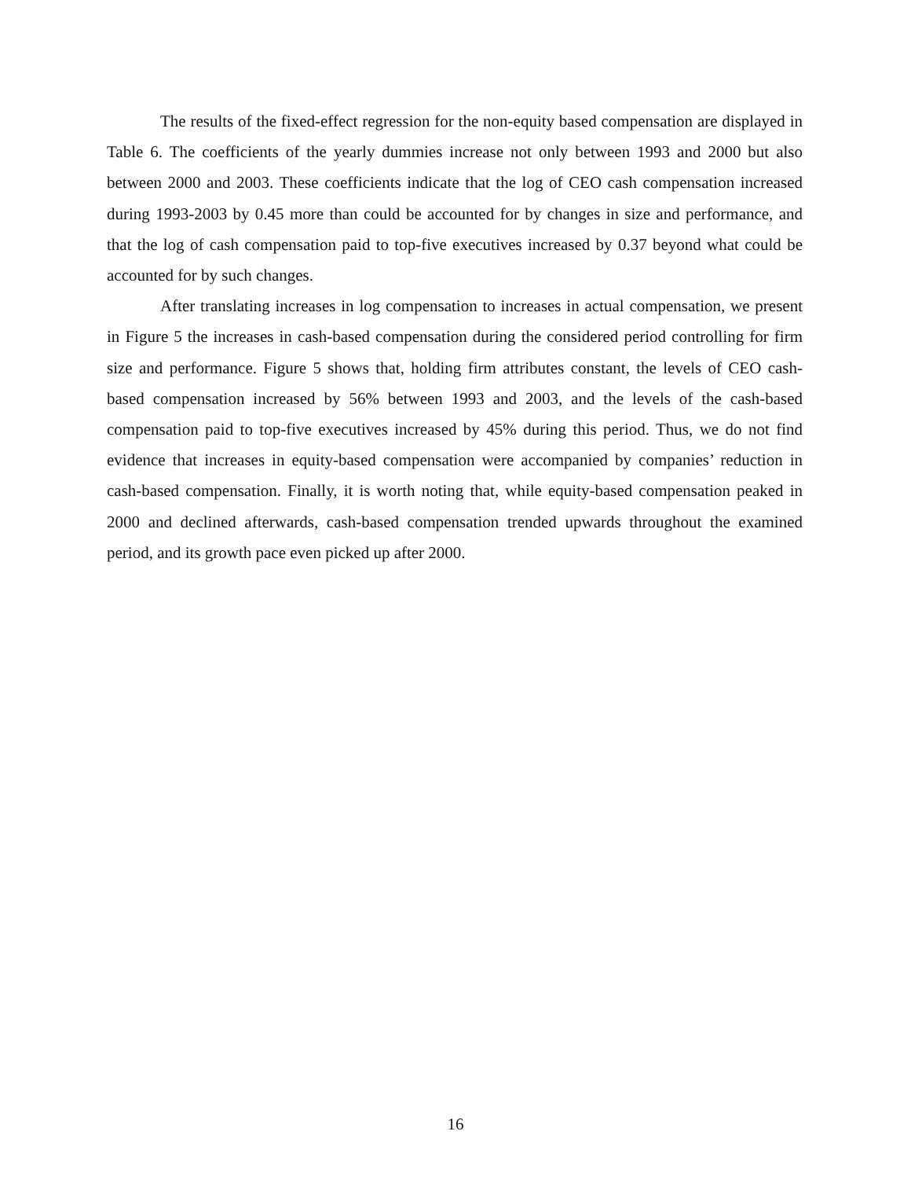The results of the fixed-effect regression for the non-equity based compensation are displayed in Table 6. The coefficients of the yearly dummies increase not only between 1993 and 2000 but also between 2000 and 2003. These coefficients indicate that the log of CEO cash compensation increased during 1993-2003 by 0.45 more than could be accounted for by changes in size and performance, and that the log of cash compensation paid to top-five executives increased by 0.37 beyond what could be accounted for by such changes.
After translating increases in log compensation to increases in actual compensation, we present in Figure 5 the increases in cash-based compensation during the considered period controlling for firm size and performance. Figure 5 shows that, holding firm attributes constant, the levels of CEO cash-based compensation increased by 56% between 1993 and 2003, and the levels of the cash-based compensation paid to top-five executives increased by 45% during this period. Thus, we do not find evidence that increases in equity-based compensation were accompanied by companies’ reduction in cash-based compensation. Finally, it is worth noting that, while equity-based compensation peaked in 2000 and declined afterwards, cash-based compensation trended upwards throughout the examined period, and its growth pace even picked up after 2000.
16